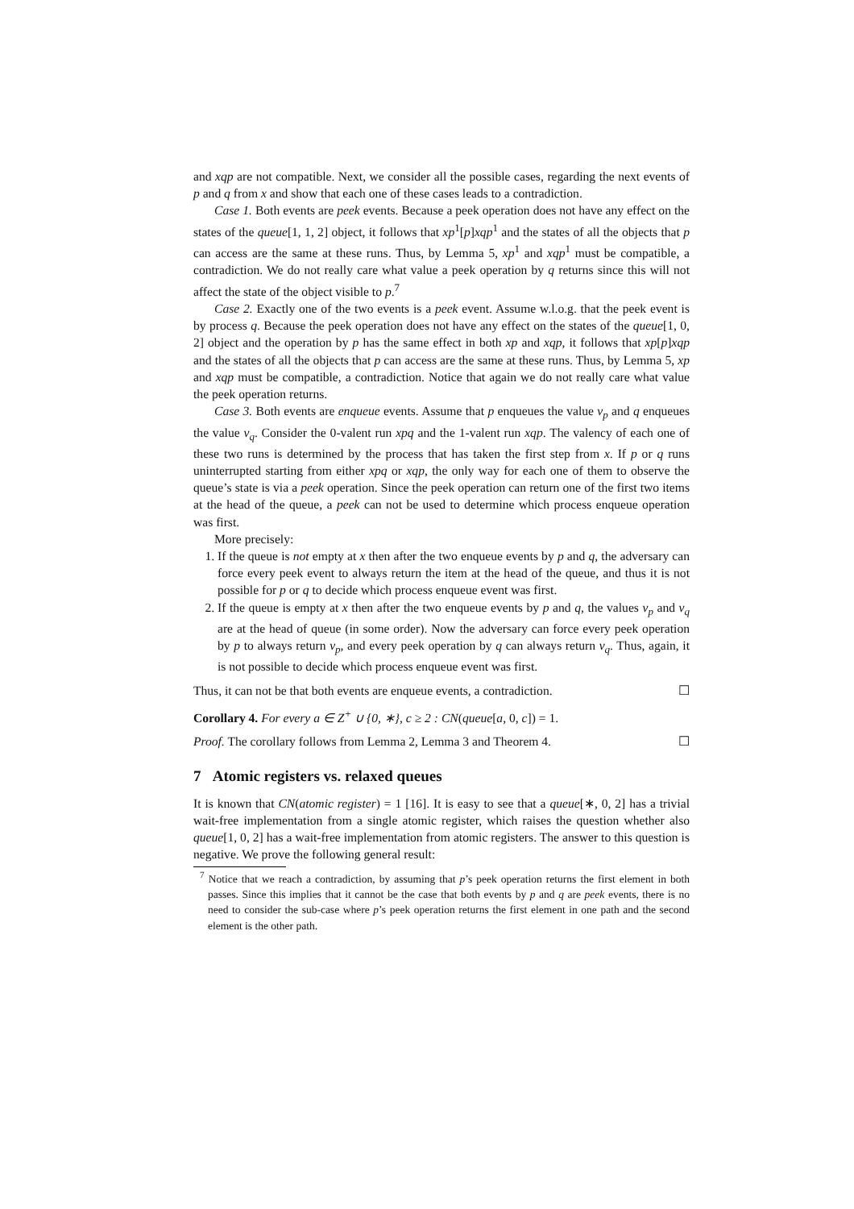and xqp are not compatible. Next, we consider all the possible cases, regarding the next events of p and q from x and show that each one of these cases leads to a contradiction.
Case 1. Both events are peek events. Because a peek operation does not have any effect on the states of the queue[1, 1, 2] object, it follows that xp<sup>1</sup>[p]xqp<sup>1</sup> and the states of all the objects that p can access are the same at these runs. Thus, by Lemma 5, xp<sup>1</sup> and xqp<sup>1</sup> must be compatible, a contradiction. We do not really care what value a peek operation by q returns since this will not affect the state of the object visible to p.<sup>7</sup>
Case 2. Exactly one of the two events is a peek event. Assume w.l.o.g. that the peek event is by process q. Because the peek operation does not have any effect on the states of the queue[1, 0, 2] object and the operation by p has the same effect in both xp and xqp, it follows that xp[p]xqp and the states of all the objects that p can access are the same at these runs. Thus, by Lemma 5, xp and xqp must be compatible, a contradiction. Notice that again we do not really care what value the peek operation returns.
Case 3. Both events are enqueue events. Assume that p enqueues the value v<sub>p</sub> and q enqueues the value v<sub>q</sub>. Consider the 0-valent run xpq and the 1-valent run xqp. The valency of each one of these two runs is determined by the process that has taken the first step from x. If p or q runs uninterrupted starting from either xpq or xqp, the only way for each one of them to observe the queue’s state is via a peek operation. Since the peek operation can return one of the first two items at the head of the queue, a peek can not be used to determine which process enqueue operation was first.
More precisely:
1. If the queue is not empty at x then after the two enqueue events by p and q, the adversary can force every peek event to always return the item at the head of the queue, and thus it is not possible for p or q to decide which process enqueue event was first.
2. If the queue is empty at x then after the two enqueue events by p and q, the values v<sub>p</sub> and v<sub>q</sub> are at the head of queue (in some order). Now the adversary can force every peek operation by p to always return v<sub>p</sub>, and every peek operation by q can always return v<sub>q</sub>. Thus, again, it is not possible to decide which process enqueue event was first.
Thus, it can not be that both events are enqueue events, a contradiction. ☐
Corollary 4. For every a ∈ Z<sup>+</sup> ∪ {0, ∗}, c ≥ 2 : CN(queue[a, 0, c]) = 1.
Proof. The corollary follows from Lemma 2, Lemma 3 and Theorem 4. ☐
7 Atomic registers vs. relaxed queues
It is known that CN(atomic register) = 1 [16]. It is easy to see that a queue[∗, 0, 2] has a trivial wait-free implementation from a single atomic register, which raises the question whether also queue[1, 0, 2] has a wait-free implementation from atomic registers. The answer to this question is negative. We prove the following general result:
<sup>7</sup> Notice that we reach a contradiction, by assuming that p’s peek operation returns the first element in both passes. Since this implies that it cannot be the case that both events by p and q are peek events, there is no need to consider the sub-case where p’s peek operation returns the first element in one path and the second element is the other path.